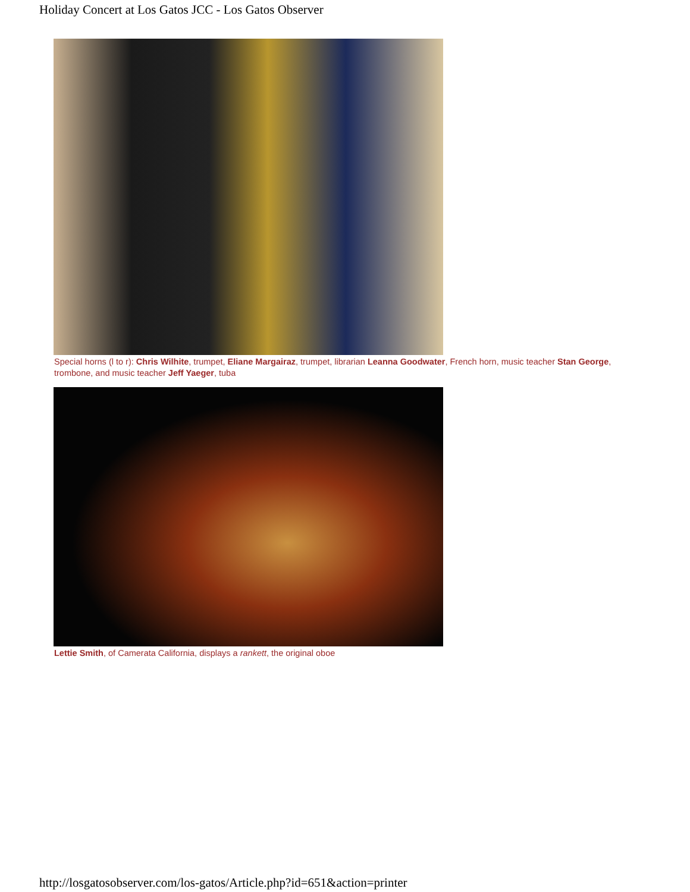Holiday Concert at Los Gatos JCC - Los Gatos Observer
Special horns (l to r): Chris Wilhite, trumpet, Eliane Margairaz, trumpet, librarian Leanna Goodwater, French horn, music teacher Stan George, trombone, and music teacher Jeff Yaeger, tuba
Lettie Smith, of Camerata California, displays a rankett, the original oboe
http://losgatosobserver.com/los-gatos/Article.php?id=651&action=printer